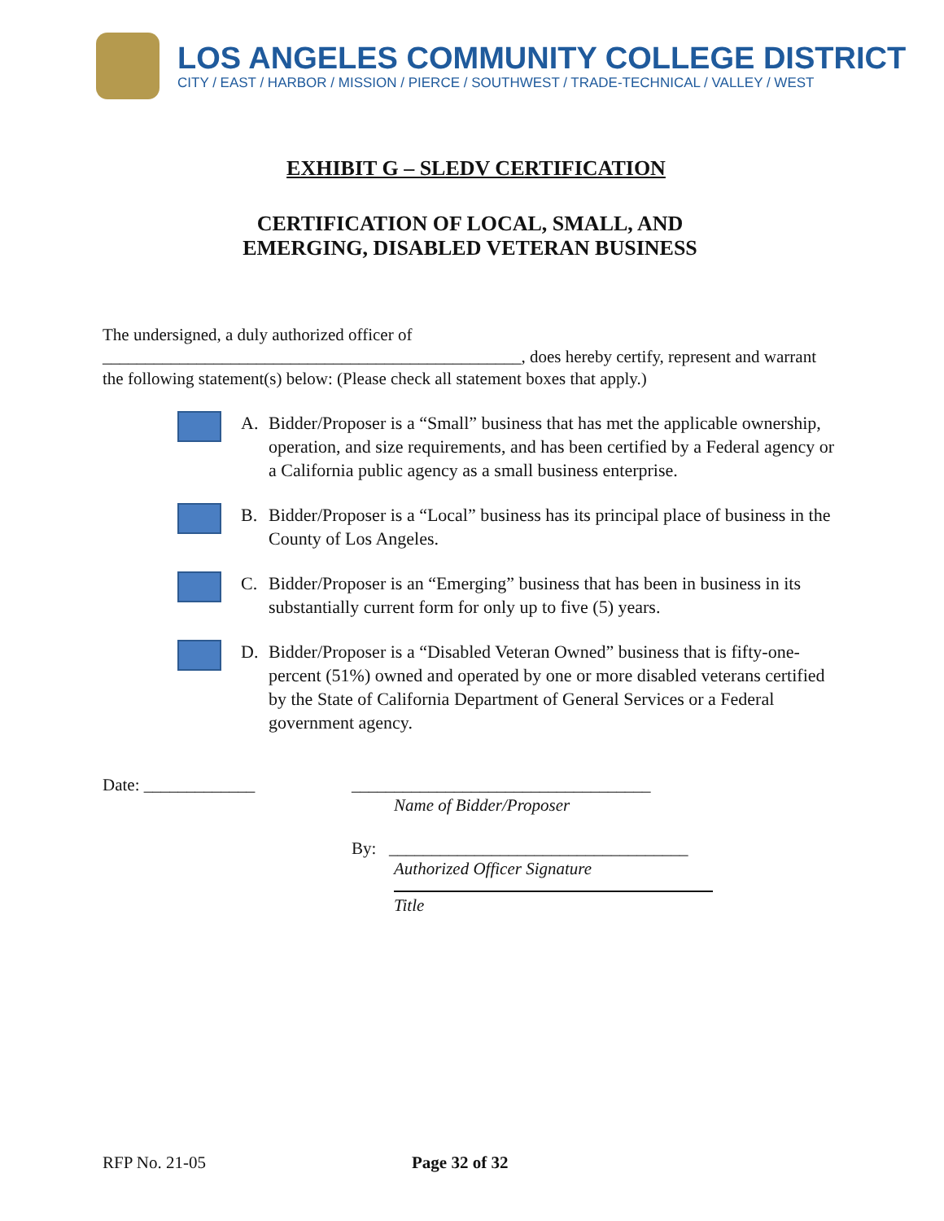LOS ANGELES COMMUNITY COLLEGE DISTRICT
CITY / EAST / HARBOR / MISSION / PIERCE / SOUTHWEST / TRADE-TECHNICAL / VALLEY / WEST
EXHIBIT G – SLEDV CERTIFICATION
CERTIFICATION OF LOCAL, SMALL, AND
EMERGING, DISABLED VETERAN BUSINESS
The undersigned, a duly authorized officer of
_________________________________________________, does hereby certify, represent and warrant the following statement(s) below: (Please check all statement boxes that apply.)
A. Bidder/Proposer is a “Small” business that has met the applicable ownership, operation, and size requirements, and has been certified by a Federal agency or a California public agency as a small business enterprise.
B. Bidder/Proposer is a “Local” business has its principal place of business in the County of Los Angeles.
C. Bidder/Proposer is an “Emerging” business that has been in business in its substantially current form for only up to five (5) years.
D. Bidder/Proposer is a “Disabled Veteran Owned” business that is fifty-one-percent (51%) owned and operated by one or more disabled veterans certified by the State of California Department of General Services or a Federal government agency.
Date: _____________ ___________________________________
Name of Bidder/Proposer
By: ___________________________________
Authorized Officer Signature
Title
RFP No. 21-05 Page 32 of 32